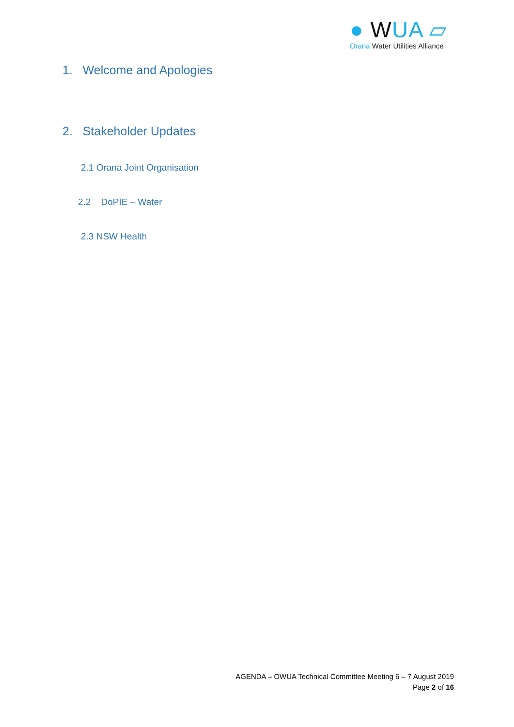● WUA ▱
Orana Water Utilities Alliance
1. Welcome and Apologies
2. Stakeholder Updates
2.1 Orana Joint Organisation
2.2 DoPIE – Water
2.3 NSW Health
AGENDA – OWUA Technical Committee Meeting 6 – 7 August 2019
Page 2 of 16